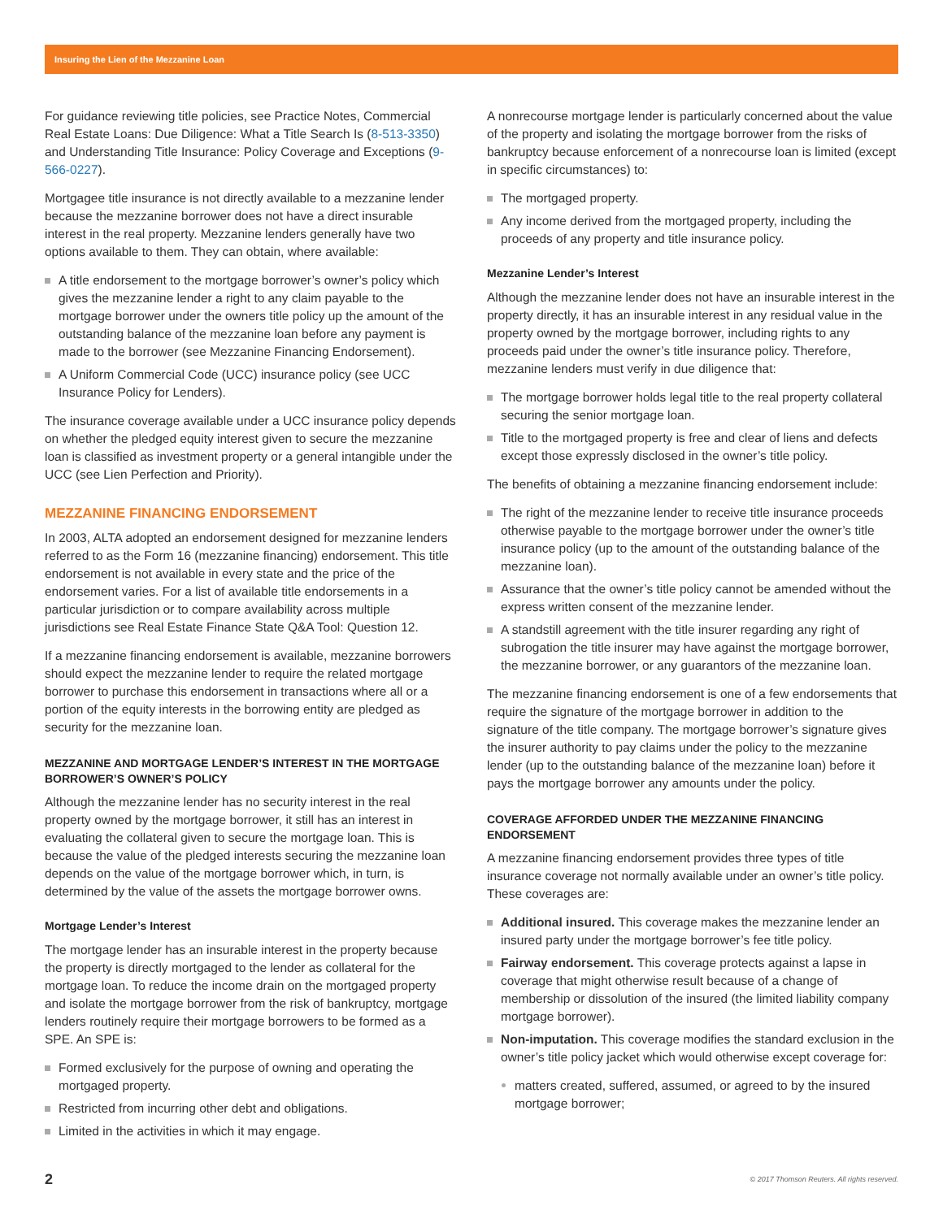Insuring the Lien of the Mezzanine Loan
For guidance reviewing title policies, see Practice Notes, Commercial Real Estate Loans: Due Diligence: What a Title Search Is (8-513-3350) and Understanding Title Insurance: Policy Coverage and Exceptions (9-566-0227).
Mortgagee title insurance is not directly available to a mezzanine lender because the mezzanine borrower does not have a direct insurable interest in the real property. Mezzanine lenders generally have two options available to them. They can obtain, where available:
A title endorsement to the mortgage borrower’s owner’s policy which gives the mezzanine lender a right to any claim payable to the mortgage borrower under the owners title policy up the amount of the outstanding balance of the mezzanine loan before any payment is made to the borrower (see Mezzanine Financing Endorsement).
A Uniform Commercial Code (UCC) insurance policy (see UCC Insurance Policy for Lenders).
The insurance coverage available under a UCC insurance policy depends on whether the pledged equity interest given to secure the mezzanine loan is classified as investment property or a general intangible under the UCC (see Lien Perfection and Priority).
MEZZANINE FINANCING ENDORSEMENT
In 2003, ALTA adopted an endorsement designed for mezzanine lenders referred to as the Form 16 (mezzanine financing) endorsement. This title endorsement is not available in every state and the price of the endorsement varies. For a list of available title endorsements in a particular jurisdiction or to compare availability across multiple jurisdictions see Real Estate Finance State Q&A Tool: Question 12.
If a mezzanine financing endorsement is available, mezzanine borrowers should expect the mezzanine lender to require the related mortgage borrower to purchase this endorsement in transactions where all or a portion of the equity interests in the borrowing entity are pledged as security for the mezzanine loan.
MEZZANINE AND MORTGAGE LENDER’S INTEREST IN THE MORTGAGE BORROWER’S OWNER’S POLICY
Although the mezzanine lender has no security interest in the real property owned by the mortgage borrower, it still has an interest in evaluating the collateral given to secure the mortgage loan. This is because the value of the pledged interests securing the mezzanine loan depends on the value of the mortgage borrower which, in turn, is determined by the value of the assets the mortgage borrower owns.
Mortgage Lender’s Interest
The mortgage lender has an insurable interest in the property because the property is directly mortgaged to the lender as collateral for the mortgage loan. To reduce the income drain on the mortgaged property and isolate the mortgage borrower from the risk of bankruptcy, mortgage lenders routinely require their mortgage borrowers to be formed as a SPE. An SPE is:
Formed exclusively for the purpose of owning and operating the mortgaged property.
Restricted from incurring other debt and obligations.
Limited in the activities in which it may engage.
A nonrecourse mortgage lender is particularly concerned about the value of the property and isolating the mortgage borrower from the risks of bankruptcy because enforcement of a nonrecourse loan is limited (except in specific circumstances) to:
The mortgaged property.
Any income derived from the mortgaged property, including the proceeds of any property and title insurance policy.
Mezzanine Lender’s Interest
Although the mezzanine lender does not have an insurable interest in the property directly, it has an insurable interest in any residual value in the property owned by the mortgage borrower, including rights to any proceeds paid under the owner’s title insurance policy. Therefore, mezzanine lenders must verify in due diligence that:
The mortgage borrower holds legal title to the real property collateral securing the senior mortgage loan.
Title to the mortgaged property is free and clear of liens and defects except those expressly disclosed in the owner’s title policy.
The benefits of obtaining a mezzanine financing endorsement include:
The right of the mezzanine lender to receive title insurance proceeds otherwise payable to the mortgage borrower under the owner’s title insurance policy (up to the amount of the outstanding balance of the mezzanine loan).
Assurance that the owner’s title policy cannot be amended without the express written consent of the mezzanine lender.
A standstill agreement with the title insurer regarding any right of subrogation the title insurer may have against the mortgage borrower, the mezzanine borrower, or any guarantors of the mezzanine loan.
The mezzanine financing endorsement is one of a few endorsements that require the signature of the mortgage borrower in addition to the signature of the title company. The mortgage borrower’s signature gives the insurer authority to pay claims under the policy to the mezzanine lender (up to the outstanding balance of the mezzanine loan) before it pays the mortgage borrower any amounts under the policy.
COVERAGE AFFORDED UNDER THE MEZZANINE FINANCING ENDORSEMENT
A mezzanine financing endorsement provides three types of title insurance coverage not normally available under an owner’s title policy. These coverages are:
Additional insured. This coverage makes the mezzanine lender an insured party under the mortgage borrower’s fee title policy.
Fairway endorsement. This coverage protects against a lapse in coverage that might otherwise result because of a change of membership or dissolution of the insured (the limited liability company mortgage borrower).
Non-imputation. This coverage modifies the standard exclusion in the owner’s title policy jacket which would otherwise except coverage for:
matters created, suffered, assumed, or agreed to by the insured mortgage borrower;
2 © 2017 Thomson Reuters. All rights reserved.